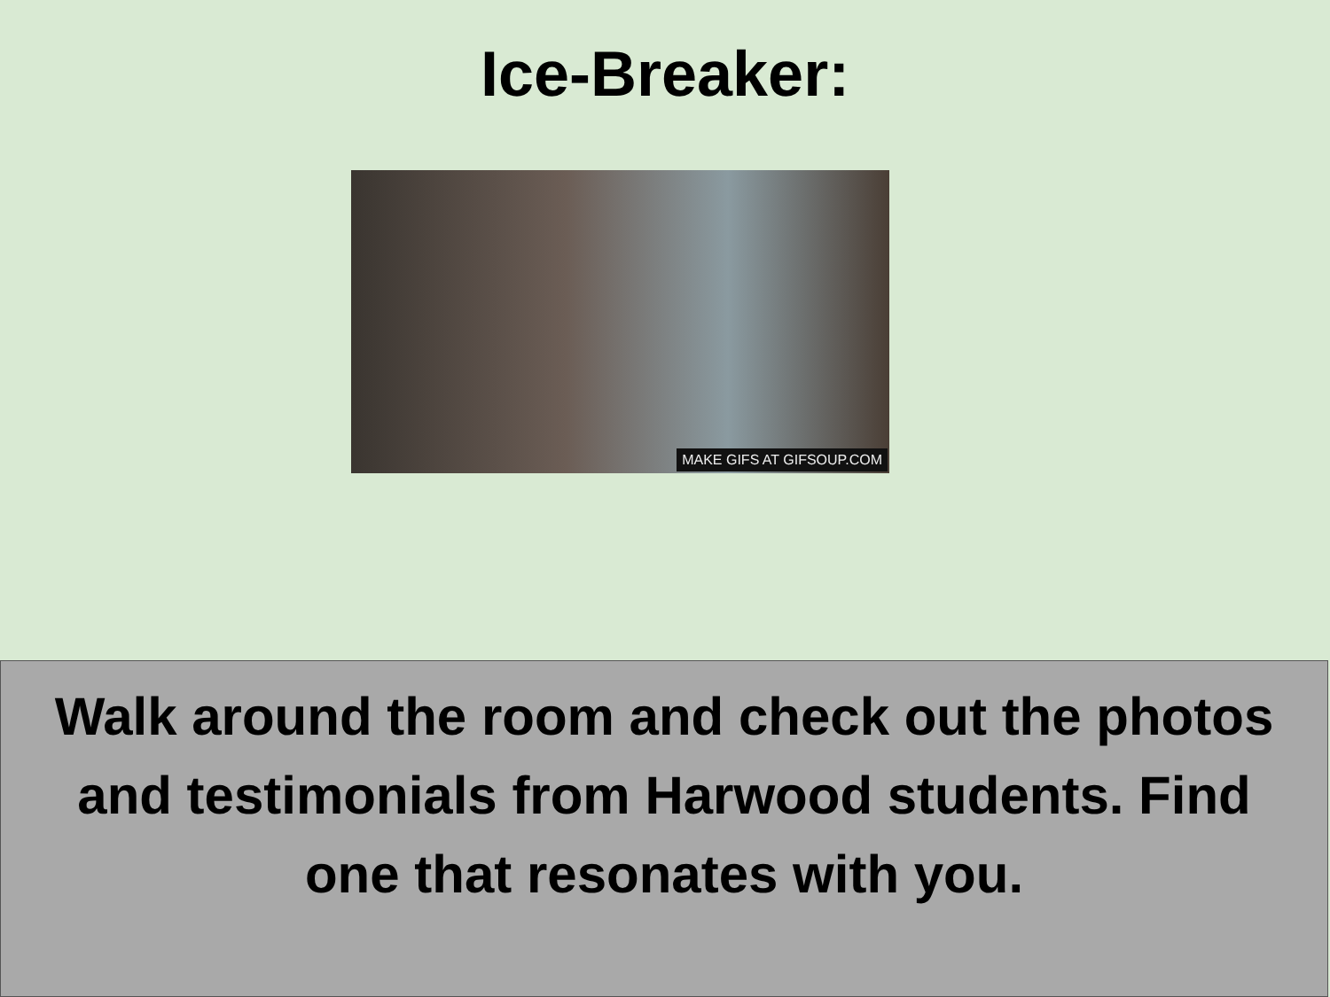Ice-Breaker:
MAKE GIFS AT GIFSOUP.COM
Walk around the room and check out the photos and testimonials from Harwood students. Find one that resonates with you.